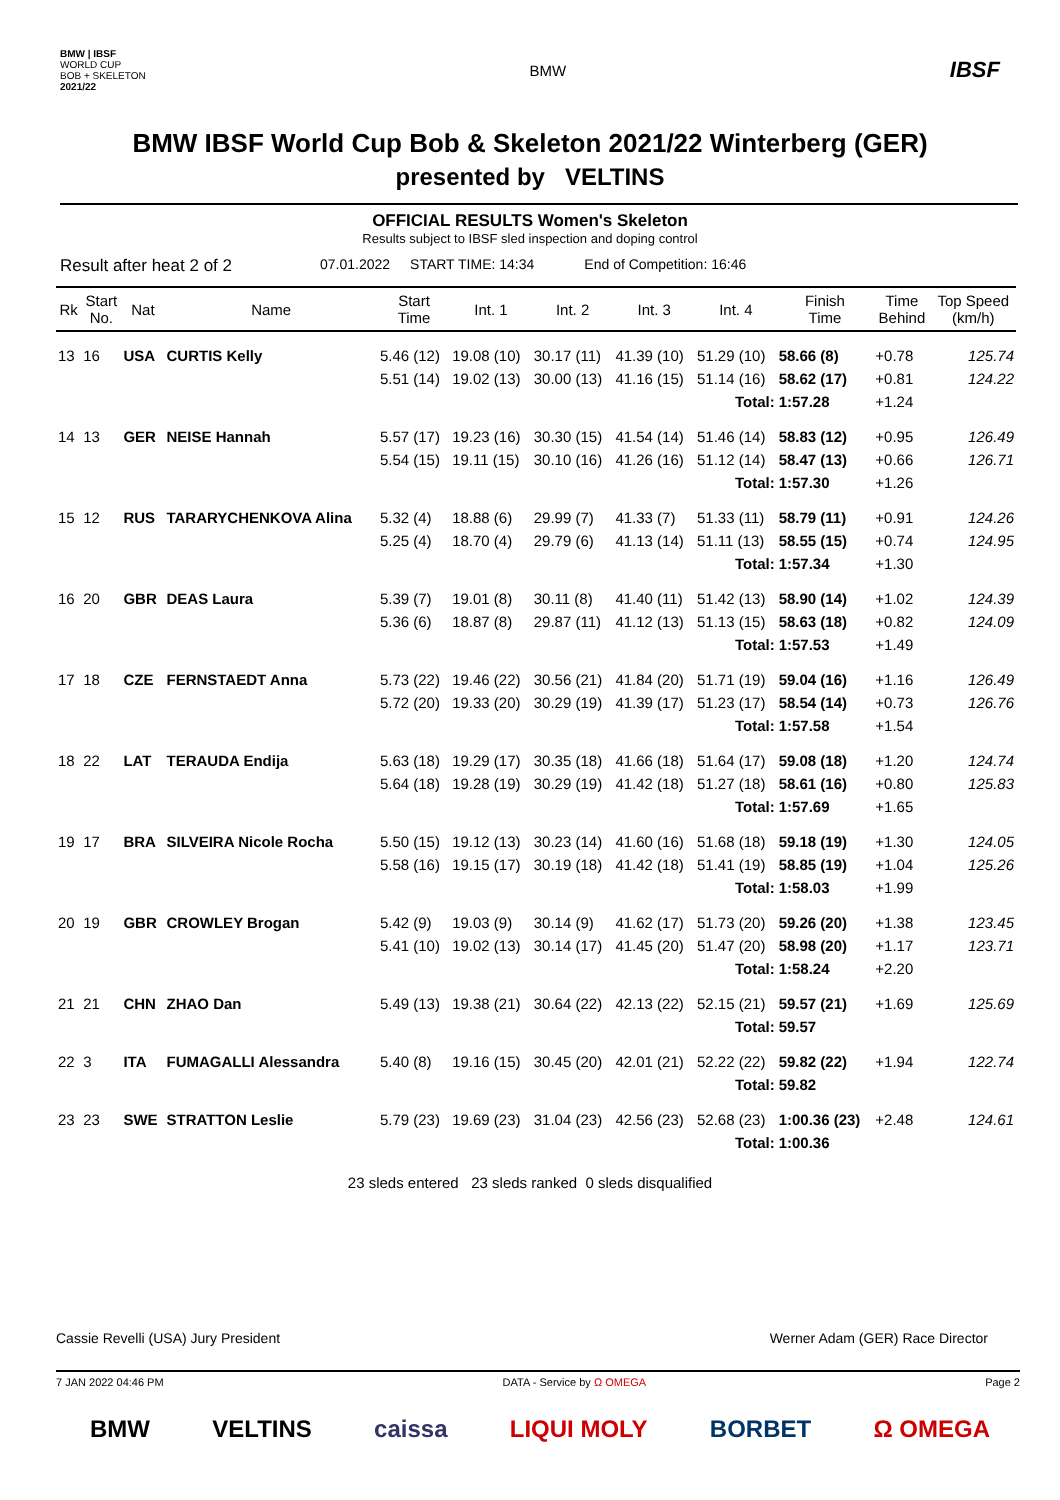BMW | IBSF
WORLD CUP
BOB + SKELETON
2021/22 BMW IBSF
BMW IBSF World Cup Bob & Skeleton 2021/22 Winterberg (GER)
presented by VELTINS
OFFICIAL RESULTS Women's Skeleton
Results subject to IBSF sled inspection and doping control
Result after heat 2 of 2 07.01.2022 START TIME: 14:34 End of Competition: 16:46
| Rk | Start No. | Nat | Name | Start Time | Int. 1 | Int. 2 | Int. 3 | Int. 4 | Finish Time | Time Behind | Top Speed (km/h) |
| --- | --- | --- | --- | --- | --- | --- | --- | --- | --- | --- | --- |
| 13 | 16 | USA | CURTIS Kelly | 5.46 (12) | 19.08 (10) | 30.17 (11) | 41.39 (10) | 51.29 (10) | 58.66 (8) | +0.78 | 125.74 |
| | | | | 5.51 (14) | 19.02 (13) | 30.00 (13) | 41.16 (15) | 51.14 (16) | 58.62 (17) | +0.81 | 124.22 |
| Total: | | | | | | | | | 1:57.28 | +1.24 | |
| 14 | 13 | GER | NEISE Hannah | 5.57 (17) | 19.23 (16) | 30.30 (15) | 41.54 (14) | 51.46 (14) | 58.83 (12) | +0.95 | 126.49 |
| | | | | 5.54 (15) | 19.11 (15) | 30.10 (16) | 41.26 (16) | 51.12 (14) | 58.47 (13) | +0.66 | 126.71 |
| Total: | | | | | | | | | 1:57.30 | +1.26 | |
| 15 | 12 | RUS | TARARYCHENKOVA Alina | 5.32 (4) | 18.88 (6) | 29.99 (7) | 41.33 (7) | 51.33 (11) | 58.79 (11) | +0.91 | 124.26 |
| | | | | 5.25 (4) | 18.70 (4) | 29.79 (6) | 41.13 (14) | 51.11 (13) | 58.55 (15) | +0.74 | 124.95 |
| Total: | | | | | | | | | 1:57.34 | +1.30 | |
| 16 | 20 | GBR | DEAS Laura | 5.39 (7) | 19.01 (8) | 30.11 (8) | 41.40 (11) | 51.42 (13) | 58.90 (14) | +1.02 | 124.39 |
| | | | | 5.36 (6) | 18.87 (8) | 29.87 (11) | 41.12 (13) | 51.13 (15) | 58.63 (18) | +0.82 | 124.09 |
| Total: | | | | | | | | | 1:57.53 | +1.49 | |
| 17 | 18 | CZE | FERNSTAEDT Anna | 5.73 (22) | 19.46 (22) | 30.56 (21) | 41.84 (20) | 51.71 (19) | 59.04 (16) | +1.16 | 126.49 |
| | | | | 5.72 (20) | 19.33 (20) | 30.29 (19) | 41.39 (17) | 51.23 (17) | 58.54 (14) | +0.73 | 126.76 |
| Total: | | | | | | | | | 1:57.58 | +1.54 | |
| 18 | 22 | LAT | TERAUDA Endija | 5.63 (18) | 19.29 (17) | 30.35 (18) | 41.66 (18) | 51.64 (17) | 59.08 (18) | +1.20 | 124.74 |
| | | | | 5.64 (18) | 19.28 (19) | 30.29 (19) | 41.42 (18) | 51.27 (18) | 58.61 (16) | +0.80 | 125.83 |
| Total: | | | | | | | | | 1:57.69 | +1.65 | |
| 19 | 17 | BRA | SILVEIRA Nicole Rocha | 5.50 (15) | 19.12 (13) | 30.23 (14) | 41.60 (16) | 51.68 (18) | 59.18 (19) | +1.30 | 124.05 |
| | | | | 5.58 (16) | 19.15 (17) | 30.19 (18) | 41.42 (18) | 51.41 (19) | 58.85 (19) | +1.04 | 125.26 |
| Total: | | | | | | | | | 1:58.03 | +1.99 | |
| 20 | 19 | GBR | CROWLEY Brogan | 5.42 (9) | 19.03 (9) | 30.14 (9) | 41.62 (17) | 51.73 (20) | 59.26 (20) | +1.38 | 123.45 |
| | | | | 5.41 (10) | 19.02 (13) | 30.14 (17) | 41.45 (20) | 51.47 (20) | 58.98 (20) | +1.17 | 123.71 |
| Total: | | | | | | | | | 1:58.24 | +2.20 | |
| 21 | 21 | CHN | ZHAO Dan | 5.49 (13) | 19.38 (21) | 30.64 (22) | 42.13 (22) | 52.15 (21) | 59.57 (21) | +1.69 | 125.69 |
| Total: | | | | | | | | | 59.57 | | |
| 22 | 3 | ITA | FUMAGALLI Alessandra | 5.40 (8) | 19.16 (15) | 30.45 (20) | 42.01 (21) | 52.22 (22) | 59.82 (22) | +1.94 | 122.74 |
| Total: | | | | | | | | | 59.82 | | |
| 23 | 23 | SWE | STRATTON Leslie | 5.79 (23) | 19.69 (23) | 31.04 (23) | 42.56 (23) | 52.68 (23) | 1:00.36 (23) | +2.48 | 124.61 |
| Total: | | | | | | | | | 1:00.36 | | |
23 sleds entered 23 sleds ranked 0 sleds disqualified
Cassie Revelli (USA) Jury President Werner Adam (GER) Race Director
7 JAN 2022 04:46 PM DATA - Service by Ω OMEGA Page 2
BMW VELTINS caissa LIQUI MOLY BORBET Ω OMEGA